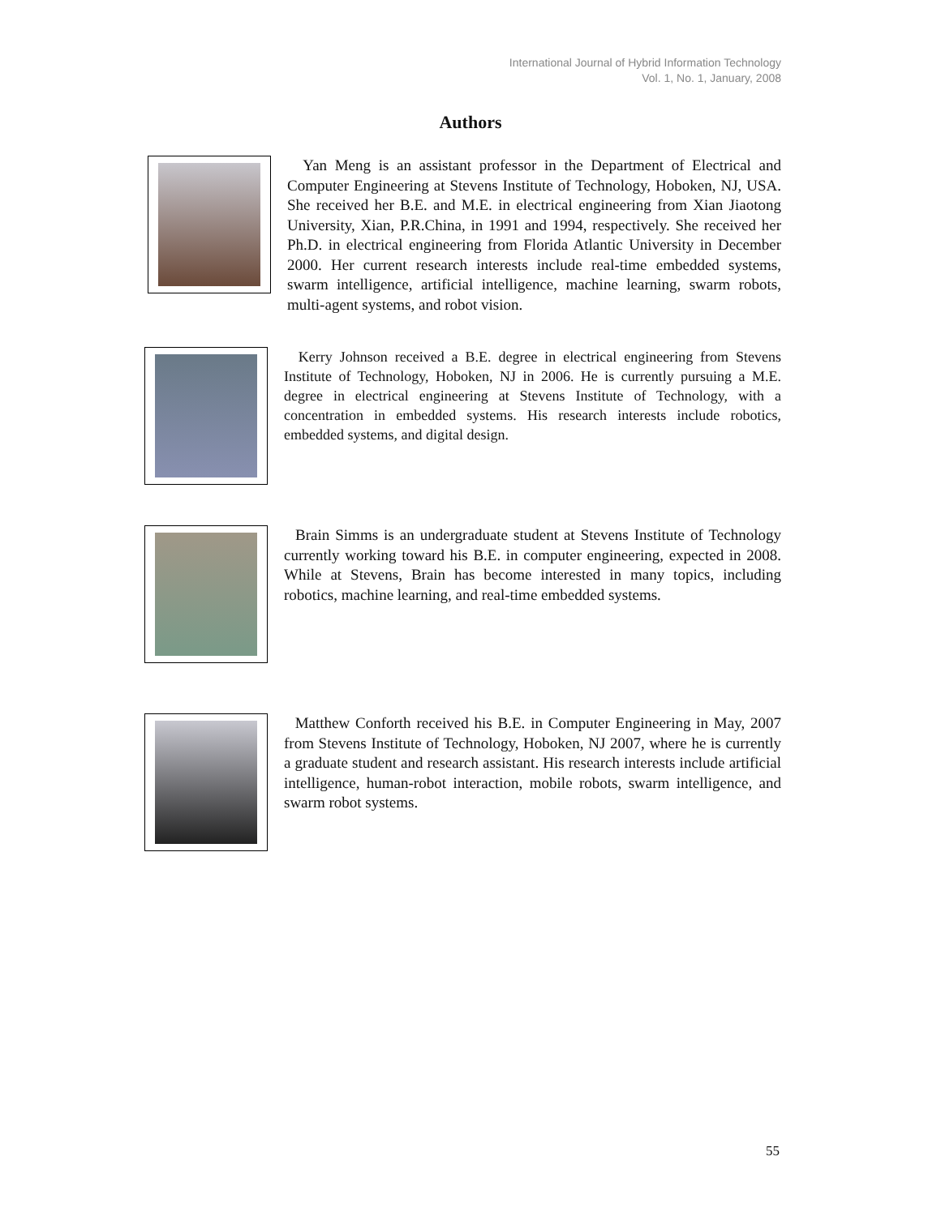International Journal of Hybrid Information Technology
Vol. 1, No. 1, January, 2008
Authors
Yan Meng is an assistant professor in the Department of Electrical and Computer Engineering at Stevens Institute of Technology, Hoboken, NJ, USA. She received her B.E. and M.E. in electrical engineering from Xian Jiaotong University, Xian, P.R.China, in 1991 and 1994, respectively. She received her Ph.D. in electrical engineering from Florida Atlantic University in December 2000. Her current research interests include real-time embedded systems, swarm intelligence, artificial intelligence, machine learning, swarm robots, multi-agent systems, and robot vision.
Kerry Johnson received a B.E. degree in electrical engineering from Stevens Institute of Technology, Hoboken, NJ in 2006. He is currently pursuing a M.E. degree in electrical engineering at Stevens Institute of Technology, with a concentration in embedded systems. His research interests include robotics, embedded systems, and digital design.
Brain Simms is an undergraduate student at Stevens Institute of Technology currently working toward his B.E. in computer engineering, expected in 2008. While at Stevens, Brain has become interested in many topics, including robotics, machine learning, and real-time embedded systems.
Matthew Conforth received his B.E. in Computer Engineering in May, 2007 from Stevens Institute of Technology, Hoboken, NJ 2007, where he is currently a graduate student and research assistant. His research interests include artificial intelligence, human-robot interaction, mobile robots, swarm intelligence, and swarm robot systems.
55